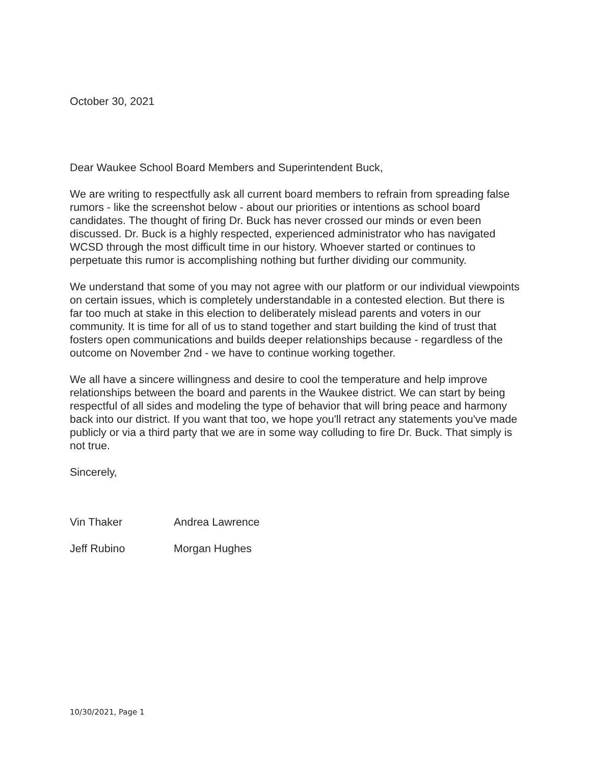October 30, 2021
Dear Waukee School Board Members and Superintendent Buck,
We are writing to respectfully ask all current board members to refrain from spreading false rumors - like the screenshot below - about our priorities or intentions as school board candidates. The thought of firing Dr. Buck has never crossed our minds or even been discussed. Dr. Buck is a highly respected, experienced administrator who has navigated WCSD through the most difficult time in our history. Whoever started or continues to perpetuate this rumor is accomplishing nothing but further dividing our community.
We understand that some of you may not agree with our platform or our individual viewpoints on certain issues, which is completely understandable in a contested election. But there is far too much at stake in this election to deliberately mislead parents and voters in our community. It is time for all of us to stand together and start building the kind of trust that fosters open communications and builds deeper relationships because - regardless of the outcome on November 2nd - we have to continue working together.
We all have a sincere willingness and desire to cool the temperature and help improve relationships between the board and parents in the Waukee district. We can start by being respectful of all sides and modeling the type of behavior that will bring peace and harmony back into our district. If you want that too, we hope you'll retract any statements you've made publicly or via a third party that we are in some way colluding to fire Dr. Buck. That simply is not true.
Sincerely,
Vin Thaker Andrea Lawrence
Jeff Rubino Morgan Hughes
10/30/2021, Page 1